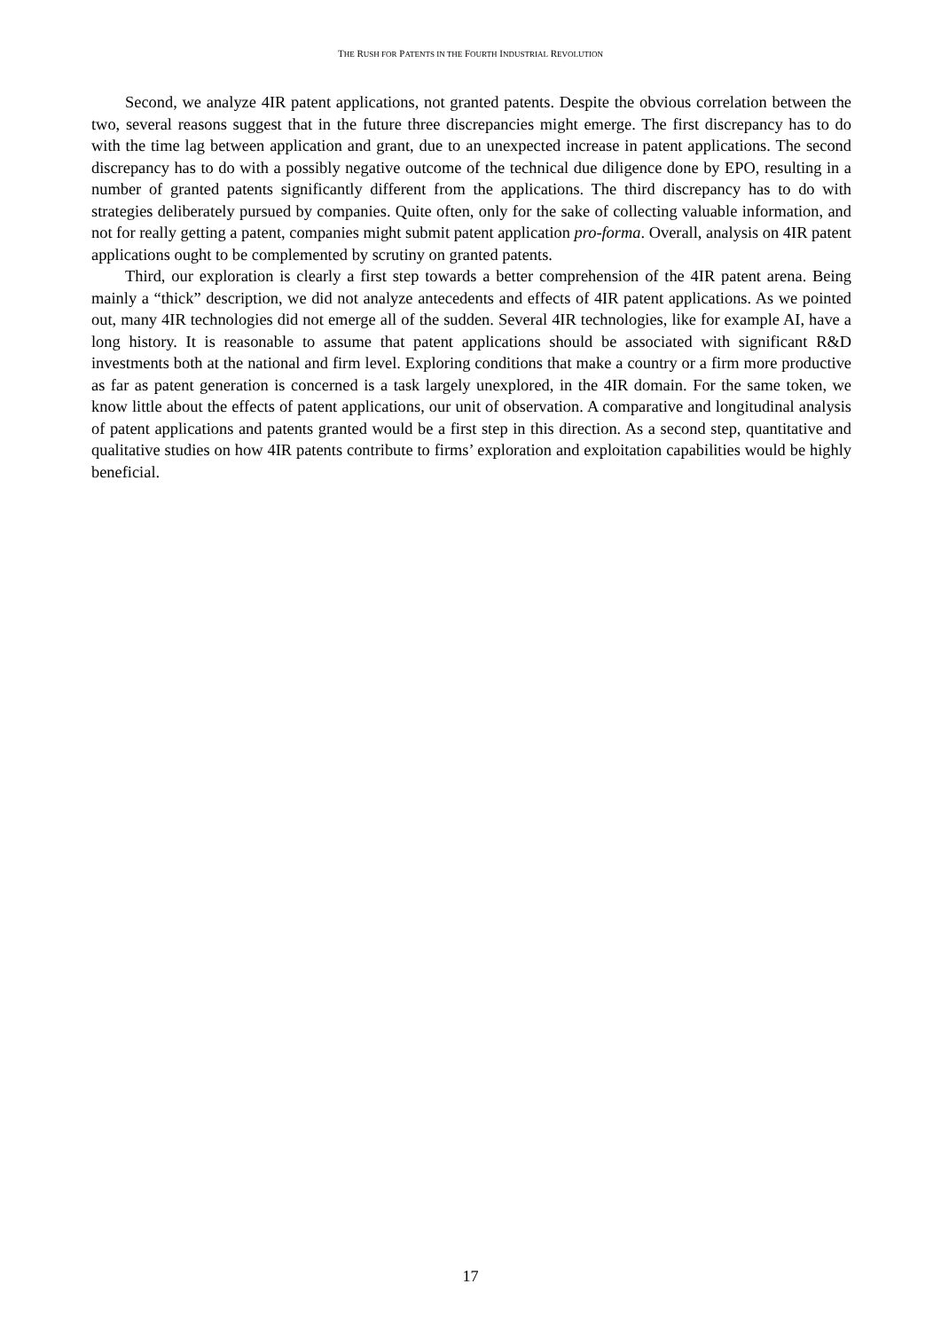THE RUSH FOR PATENTS IN THE FOURTH INDUSTRIAL REVOLUTION
Second, we analyze 4IR patent applications, not granted patents. Despite the obvious correlation between the two, several reasons suggest that in the future three discrepancies might emerge. The first discrepancy has to do with the time lag between application and grant, due to an unexpected increase in patent applications. The second discrepancy has to do with a possibly negative outcome of the technical due diligence done by EPO, resulting in a number of granted patents significantly different from the applications. The third discrepancy has to do with strategies deliberately pursued by companies. Quite often, only for the sake of collecting valuable information, and not for really getting a patent, companies might submit patent application pro-forma. Overall, analysis on 4IR patent applications ought to be complemented by scrutiny on granted patents.
Third, our exploration is clearly a first step towards a better comprehension of the 4IR patent arena. Being mainly a “thick” description, we did not analyze antecedents and effects of 4IR patent applications. As we pointed out, many 4IR technologies did not emerge all of the sudden. Several 4IR technologies, like for example AI, have a long history. It is reasonable to assume that patent applications should be associated with significant R&D investments both at the national and firm level. Exploring conditions that make a country or a firm more productive as far as patent generation is concerned is a task largely unexplored, in the 4IR domain. For the same token, we know little about the effects of patent applications, our unit of observation. A comparative and longitudinal analysis of patent applications and patents granted would be a first step in this direction. As a second step, quantitative and qualitative studies on how 4IR patents contribute to firms’ exploration and exploitation capabilities would be highly beneficial.
17